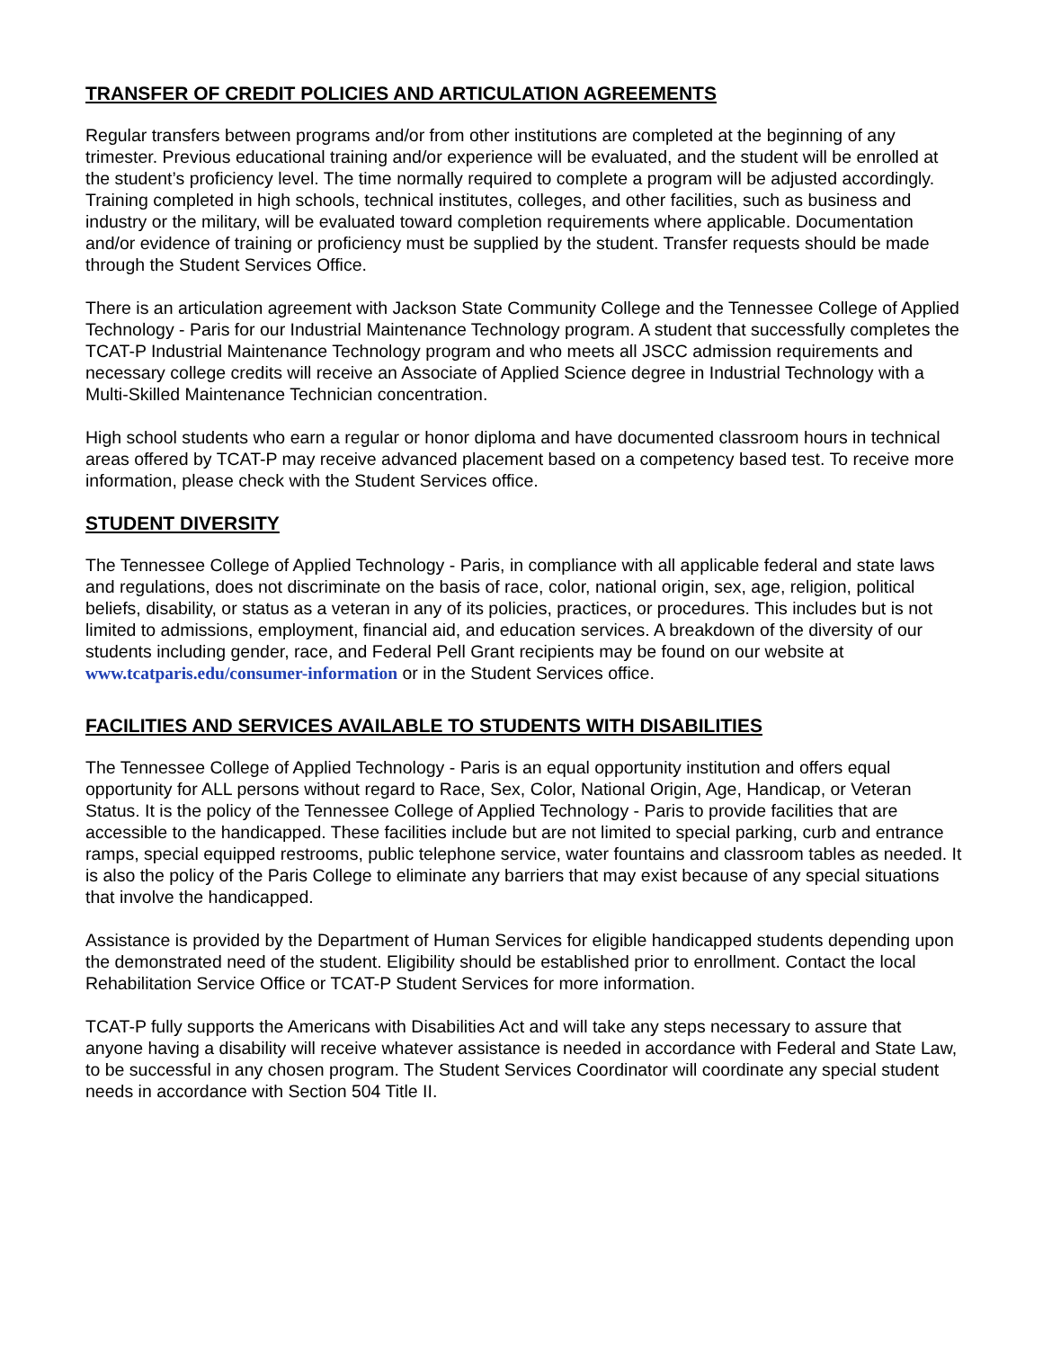TRANSFER OF CREDIT POLICIES AND ARTICULATION AGREEMENTS
Regular transfers between programs and/or from other institutions are completed at the beginning of any trimester. Previous educational training and/or experience will be evaluated, and the student will be enrolled at the student’s proficiency level. The time normally required to complete a program will be adjusted accordingly. Training completed in high schools, technical institutes, colleges, and other facilities, such as business and industry or the military, will be evaluated toward completion requirements where applicable. Documentation and/or evidence of training or proficiency must be supplied by the student. Transfer requests should be made through the Student Services Office.
There is an articulation agreement with Jackson State Community College and the Tennessee College of Applied Technology - Paris for our Industrial Maintenance Technology program. A student that successfully completes the TCAT-P Industrial Maintenance Technology program and who meets all JSCC admission requirements and necessary college credits will receive an Associate of Applied Science degree in Industrial Technology with a Multi-Skilled Maintenance Technician concentration.
High school students who earn a regular or honor diploma and have documented classroom hours in technical areas offered by TCAT-P may receive advanced placement based on a competency based test. To receive more information, please check with the Student Services office.
STUDENT DIVERSITY
The Tennessee College of Applied Technology - Paris, in compliance with all applicable federal and state laws and regulations, does not discriminate on the basis of race, color, national origin, sex, age, religion, political beliefs, disability, or status as a veteran in any of its policies, practices, or procedures. This includes but is not limited to admissions, employment, financial aid, and education services. A breakdown of the diversity of our students including gender, race, and Federal Pell Grant recipients may be found on our website at www.tcatparis.edu/consumer-information or in the Student Services office.
FACILITIES AND SERVICES AVAILABLE TO STUDENTS WITH DISABILITIES
The Tennessee College of Applied Technology - Paris is an equal opportunity institution and offers equal opportunity for ALL persons without regard to Race, Sex, Color, National Origin, Age, Handicap, or Veteran Status. It is the policy of the Tennessee College of Applied Technology - Paris to provide facilities that are accessible to the handicapped. These facilities include but are not limited to special parking, curb and entrance ramps, special equipped restrooms, public telephone service, water fountains and classroom tables as needed. It is also the policy of the Paris College to eliminate any barriers that may exist because of any special situations that involve the handicapped.
Assistance is provided by the Department of Human Services for eligible handicapped students depending upon the demonstrated need of the student. Eligibility should be established prior to enrollment. Contact the local Rehabilitation Service Office or TCAT-P Student Services for more information.
TCAT-P fully supports the Americans with Disabilities Act and will take any steps necessary to assure that anyone having a disability will receive whatever assistance is needed in accordance with Federal and State Law, to be successful in any chosen program. The Student Services Coordinator will coordinate any special student needs in accordance with Section 504 Title II.